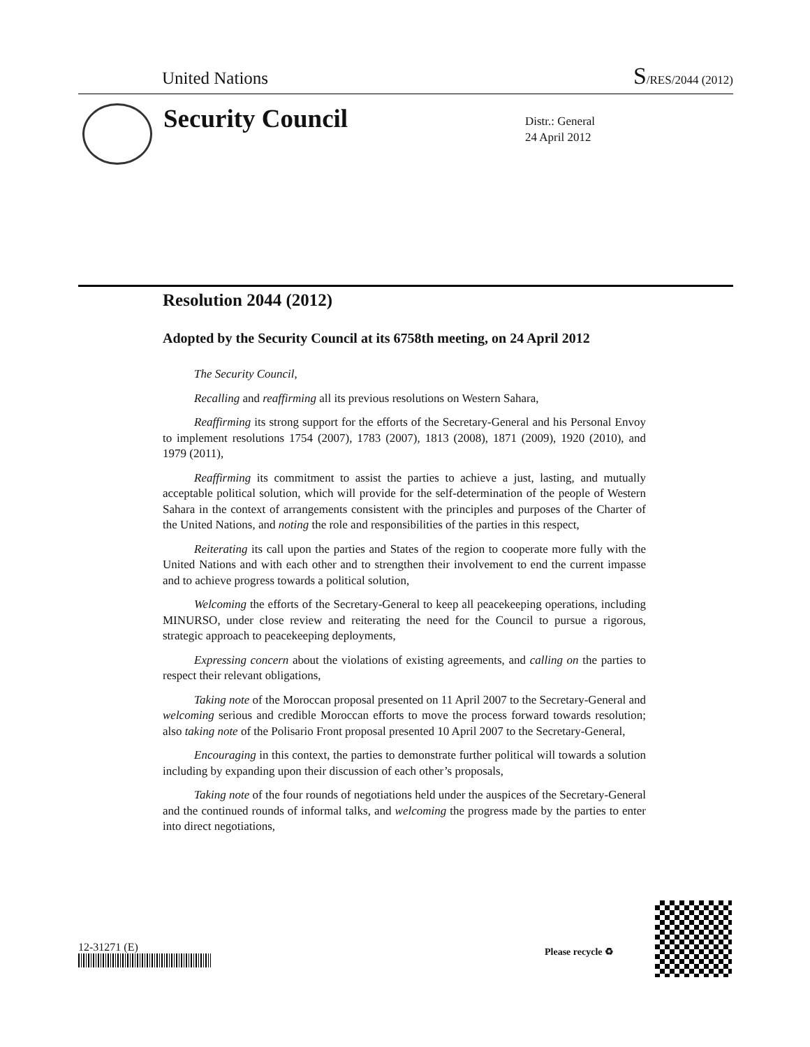United Nations S/RES/2044 (2012)
Security Council
Distr.: General
24 April 2012
Resolution 2044 (2012)
Adopted by the Security Council at its 6758th meeting, on 24 April 2012
The Security Council,
Recalling and reaffirming all its previous resolutions on Western Sahara,
Reaffirming its strong support for the efforts of the Secretary-General and his Personal Envoy to implement resolutions 1754 (2007), 1783 (2007), 1813 (2008), 1871 (2009), 1920 (2010), and 1979 (2011),
Reaffirming its commitment to assist the parties to achieve a just, lasting, and mutually acceptable political solution, which will provide for the self-determination of the people of Western Sahara in the context of arrangements consistent with the principles and purposes of the Charter of the United Nations, and noting the role and responsibilities of the parties in this respect,
Reiterating its call upon the parties and States of the region to cooperate more fully with the United Nations and with each other and to strengthen their involvement to end the current impasse and to achieve progress towards a political solution,
Welcoming the efforts of the Secretary-General to keep all peacekeeping operations, including MINURSO, under close review and reiterating the need for the Council to pursue a rigorous, strategic approach to peacekeeping deployments,
Expressing concern about the violations of existing agreements, and calling on the parties to respect their relevant obligations,
Taking note of the Moroccan proposal presented on 11 April 2007 to the Secretary-General and welcoming serious and credible Moroccan efforts to move the process forward towards resolution; also taking note of the Polisario Front proposal presented 10 April 2007 to the Secretary-General,
Encouraging in this context, the parties to demonstrate further political will towards a solution including by expanding upon their discussion of each other’s proposals,
Taking note of the four rounds of negotiations held under the auspices of the Secretary-General and the continued rounds of informal talks, and welcoming the progress made by the parties to enter into direct negotiations,
12-31271 (E) Please recycle ♻